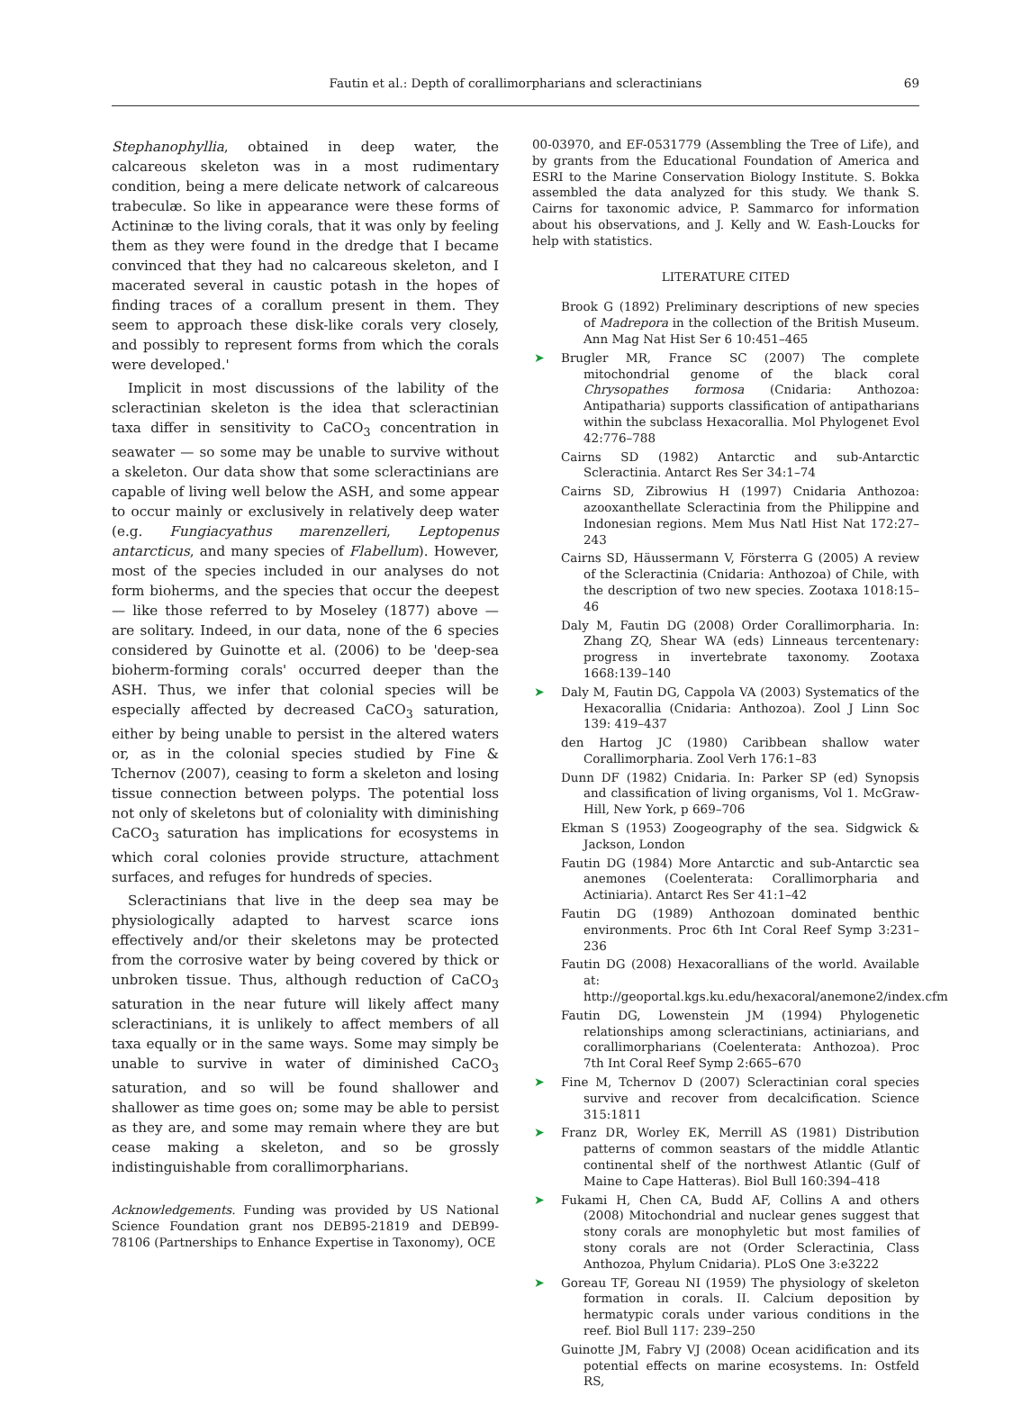Fautin et al.: Depth of corallimorpharians and scleractinians
69
Stephanophyllia, obtained in deep water, the calcareous skeleton was in a most rudimentary condition, being a mere delicate network of calcareous trabeculæ. So like in appearance were these forms of Actininæ to the living corals, that it was only by feeling them as they were found in the dredge that I became convinced that they had no calcareous skeleton, and I macerated several in caustic potash in the hopes of finding traces of a corallum present in them. They seem to approach these disk-like corals very closely, and possibly to represent forms from which the corals were developed.'
Implicit in most discussions of the lability of the scleractinian skeleton is the idea that scleractinian taxa differ in sensitivity to CaCO<sub>3</sub> concentration in seawater — so some may be unable to survive without a skeleton. Our data show that some scleractinians are capable of living well below the ASH, and some appear to occur mainly or exclusively in relatively deep water (e.g. Fungiacyathus marenzelleri, Leptopenus antarcticus, and many species of Flabellum). However, most of the species included in our analyses do not form bioherms, and the species that occur the deepest — like those referred to by Moseley (1877) above — are solitary. Indeed, in our data, none of the 6 species considered by Guinotte et al. (2006) to be 'deep-sea bioherm-forming corals' occurred deeper than the ASH. Thus, we infer that colonial species will be especially affected by decreased CaCO<sub>3</sub> saturation, either by being unable to persist in the altered waters or, as in the colonial species studied by Fine & Tchernov (2007), ceasing to form a skeleton and losing tissue connection between polyps. The potential loss not only of skeletons but of coloniality with diminishing CaCO<sub>3</sub> saturation has implications for ecosystems in which coral colonies provide structure, attachment surfaces, and refuges for hundreds of species.
Scleractinians that live in the deep sea may be physiologically adapted to harvest scarce ions effectively and/or their skeletons may be protected from the corrosive water by being covered by thick or unbroken tissue. Thus, although reduction of CaCO<sub>3</sub> saturation in the near future will likely affect many scleractinians, it is unlikely to affect members of all taxa equally or in the same ways. Some may simply be unable to survive in water of diminished CaCO<sub>3</sub> saturation, and so will be found shallower and shallower as time goes on; some may be able to persist as they are, and some may remain where they are but cease making a skeleton, and so be grossly indistinguishable from corallimorpharians.
Acknowledgements. Funding was provided by US National Science Foundation grant nos DEB95-21819 and DEB99-78106 (Partnerships to Enhance Expertise in Taxonomy), OCE
00-03970, and EF-0531779 (Assembling the Tree of Life), and by grants from the Educational Foundation of America and ESRI to the Marine Conservation Biology Institute. S. Bokka assembled the data analyzed for this study. We thank S. Cairns for taxonomic advice, P. Sammarco for information about his observations, and J. Kelly and W. Eash-Loucks for help with statistics.
LITERATURE CITED
Brook G (1892) Preliminary descriptions of new species of Madrepora in the collection of the British Museum. Ann Mag Nat Hist Ser 6 10:451–465
➤ Brugler MR, France SC (2007) The complete mitochondrial genome of the black coral Chrysopathes formosa (Cnidaria: Anthozoa: Antipatharia) supports classification of antipatharians within the subclass Hexacorallia. Mol Phylogenet Evol 42:776–788
Cairns SD (1982) Antarctic and sub-Antarctic Scleractinia. Antarct Res Ser 34:1–74
Cairns SD, Zibrowius H (1997) Cnidaria Anthozoa: azooxanthellate Scleractinia from the Philippine and Indonesian regions. Mem Mus Natl Hist Nat 172:27–243
Cairns SD, Häussermann V, Försterra G (2005) A review of the Scleractinia (Cnidaria: Anthozoa) of Chile, with the description of two new species. Zootaxa 1018:15–46
Daly M, Fautin DG (2008) Order Corallimorpharia. In: Zhang ZQ, Shear WA (eds) Linneaus tercentenary: progress in invertebrate taxonomy. Zootaxa 1668:139–140
➤ Daly M, Fautin DG, Cappola VA (2003) Systematics of the Hexacorallia (Cnidaria: Anthozoa). Zool J Linn Soc 139: 419–437
den Hartog JC (1980) Caribbean shallow water Corallimorpharia. Zool Verh 176:1–83
Dunn DF (1982) Cnidaria. In: Parker SP (ed) Synopsis and classification of living organisms, Vol 1. McGraw-Hill, New York, p 669–706
Ekman S (1953) Zoogeography of the sea. Sidgwick & Jackson, London
Fautin DG (1984) More Antarctic and sub-Antarctic sea anemones (Coelenterata: Corallimorpharia and Actiniaria). Antarct Res Ser 41:1–42
Fautin DG (1989) Anthozoan dominated benthic environments. Proc 6th Int Coral Reef Symp 3:231–236
Fautin DG (2008) Hexacorallians of the world. Available at: http://geoportal.kgs.ku.edu/hexacoral/anemone2/index.cfm
Fautin DG, Lowenstein JM (1994) Phylogenetic relationships among scleractinians, actiniarians, and corallimorpharians (Coelenterata: Anthozoa). Proc 7th Int Coral Reef Symp 2:665–670
➤ Fine M, Tchernov D (2007) Scleractinian coral species survive and recover from decalcification. Science 315:1811
➤ Franz DR, Worley EK, Merrill AS (1981) Distribution patterns of common seastars of the middle Atlantic continental shelf of the northwest Atlantic (Gulf of Maine to Cape Hatteras). Biol Bull 160:394–418
➤ Fukami H, Chen CA, Budd AF, Collins A and others (2008) Mitochondrial and nuclear genes suggest that stony corals are monophyletic but most families of stony corals are not (Order Scleractinia, Class Anthozoa, Phylum Cnidaria). PLoS One 3:e3222
➤ Goreau TF, Goreau NI (1959) The physiology of skeleton formation in corals. II. Calcium deposition by hermatypic corals under various conditions in the reef. Biol Bull 117: 239–250
Guinotte JM, Fabry VJ (2008) Ocean acidification and its potential effects on marine ecosystems. In: Ostfeld RS,